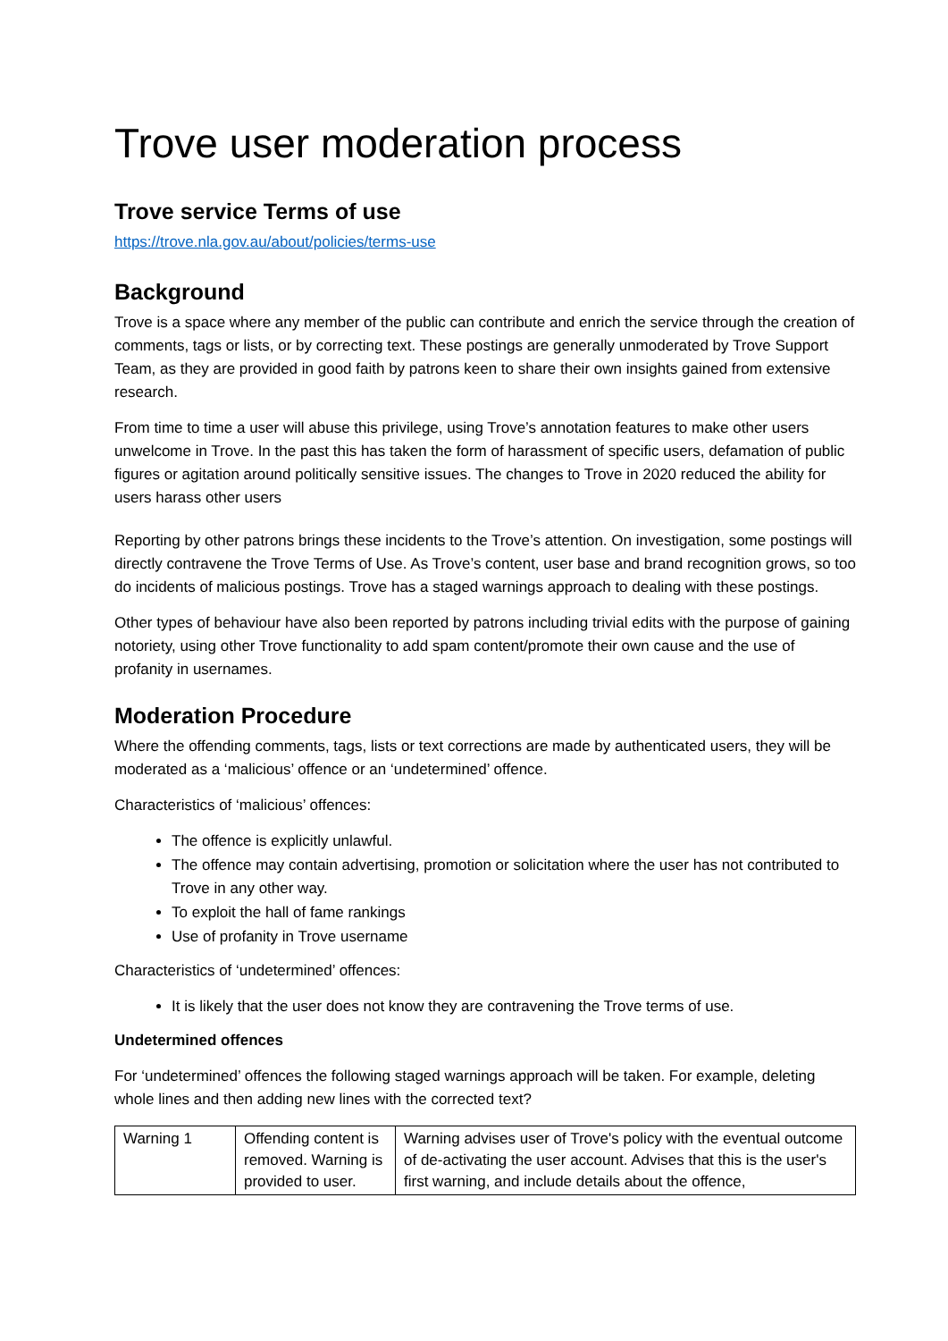Trove user moderation process
Trove service Terms of use
https://trove.nla.gov.au/about/policies/terms-use
Background
Trove is a space where any member of the public can contribute and enrich the service through the creation of comments, tags or lists, or by correcting text. These postings are generally unmoderated by Trove Support Team, as they are provided in good faith by patrons keen to share their own insights gained from extensive research.
From time to time a user will abuse this privilege, using Trove’s annotation features to make other users unwelcome in Trove. In the past this has taken the form of harassment of specific users, defamation of public figures or agitation around politically sensitive issues. The changes to Trove in 2020 reduced the ability for users harass other users
Reporting by other patrons brings these incidents to the Trove’s attention. On investigation, some postings will directly contravene the Trove Terms of Use. As Trove’s content, user base and brand recognition grows, so too do incidents of malicious postings. Trove has a staged warnings approach to dealing with these postings.
Other types of behaviour have also been reported by patrons including trivial edits with the purpose of gaining notoriety, using other Trove functionality to add spam content/promote their own cause and the use of profanity in usernames.
Moderation Procedure
Where the offending comments, tags, lists or text corrections are made by authenticated users, they will be moderated as a ‘malicious’ offence or an ‘undetermined’ offence.
Characteristics of ‘malicious’ offences:
The offence is explicitly unlawful.
The offence may contain advertising, promotion or solicitation where the user has not contributed to Trove in any other way.
To exploit the hall of fame rankings
Use of profanity in Trove username
Characteristics of ‘undetermined’ offences:
It is likely that the user does not know they are contravening the Trove terms of use.
Undetermined offences
For ‘undetermined’ offences the following staged warnings approach will be taken. For example, deleting whole lines and then adding new lines with the corrected text?
| Warning 1 | Offending content is removed. Warning is provided to user. | Warning advises user of Trove's policy with the eventual outcome of de-activating the user account. Advises that this is the user's first warning, and include details about the offence, |